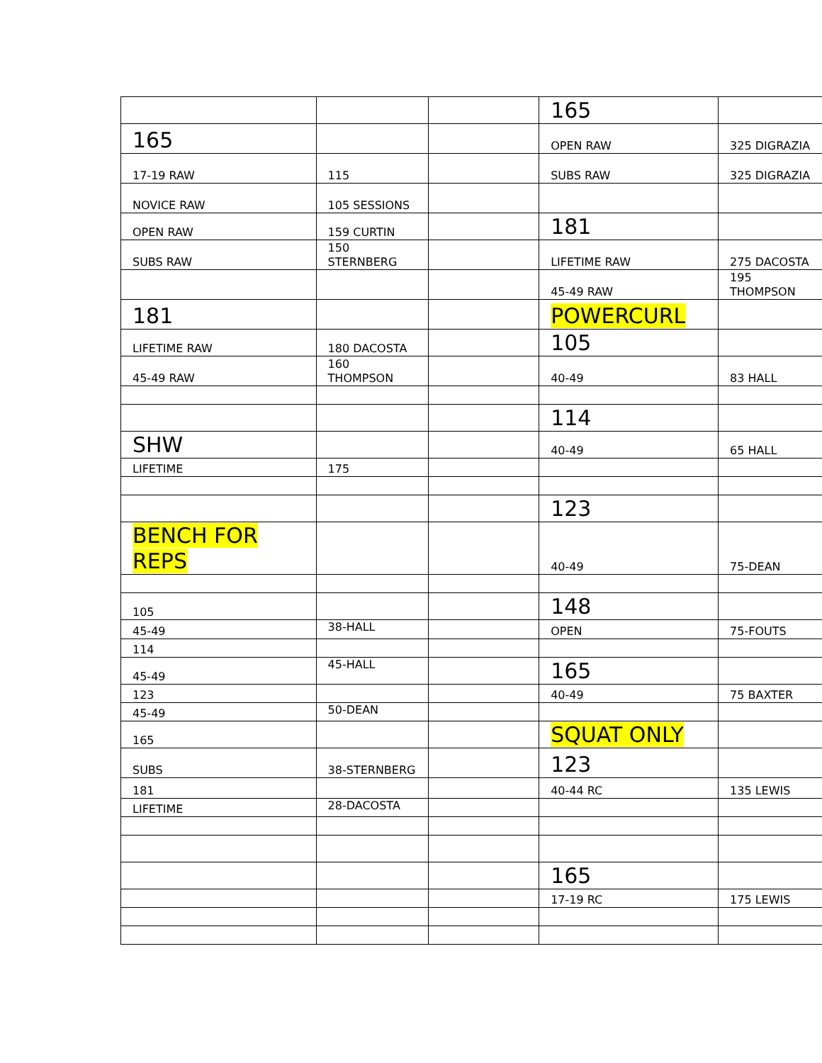| | | | 165 | |
| 165 | | | OPEN RAW | 325 DIGRAZIA |
| 17-19 RAW | 115 | | SUBS RAW | 325 DIGRAZIA |
| NOVICE RAW | 105 SESSIONS | | | |
| OPEN RAW | 159 CURTIN | | 181 | |
| SUBS RAW | 150 STERNBERG | | LIFETIME RAW | 275 DACOSTA |
| | | | 45-49 RAW | 195 THOMPSON |
| 181 | | | POWERCURL | |
| LIFETIME RAW | 180 DACOSTA | | 105 | |
| 45-49 RAW | 160 THOMPSON | | 40-49 | 83 HALL |
| | | | 114 | |
| SHW | | | 40-49 | 65 HALL |
| LIFETIME | 175 | | | |
| | | | 123 | |
| BENCH FOR REPS | | | 40-49 | 75-DEAN |
| 105 | | | 148 | |
| 45-49 | 38-HALL | | OPEN | 75-FOUTS |
| 114 | | | | |
| 45-49 | 45-HALL | | 165 | |
| 123 | | | 40-49 | 75 BAXTER |
| 45-49 | 50-DEAN | | | |
| 165 | | | SQUAT ONLY | |
| SUBS | 38-STERNBERG | | 123 | |
| 181 | | | 40-44 RC | 135 LEWIS |
| LIFETIME | 28-DACOSTA | | | |
| | | | 165 | |
| | | | 17-19 RC | 175 LEWIS |